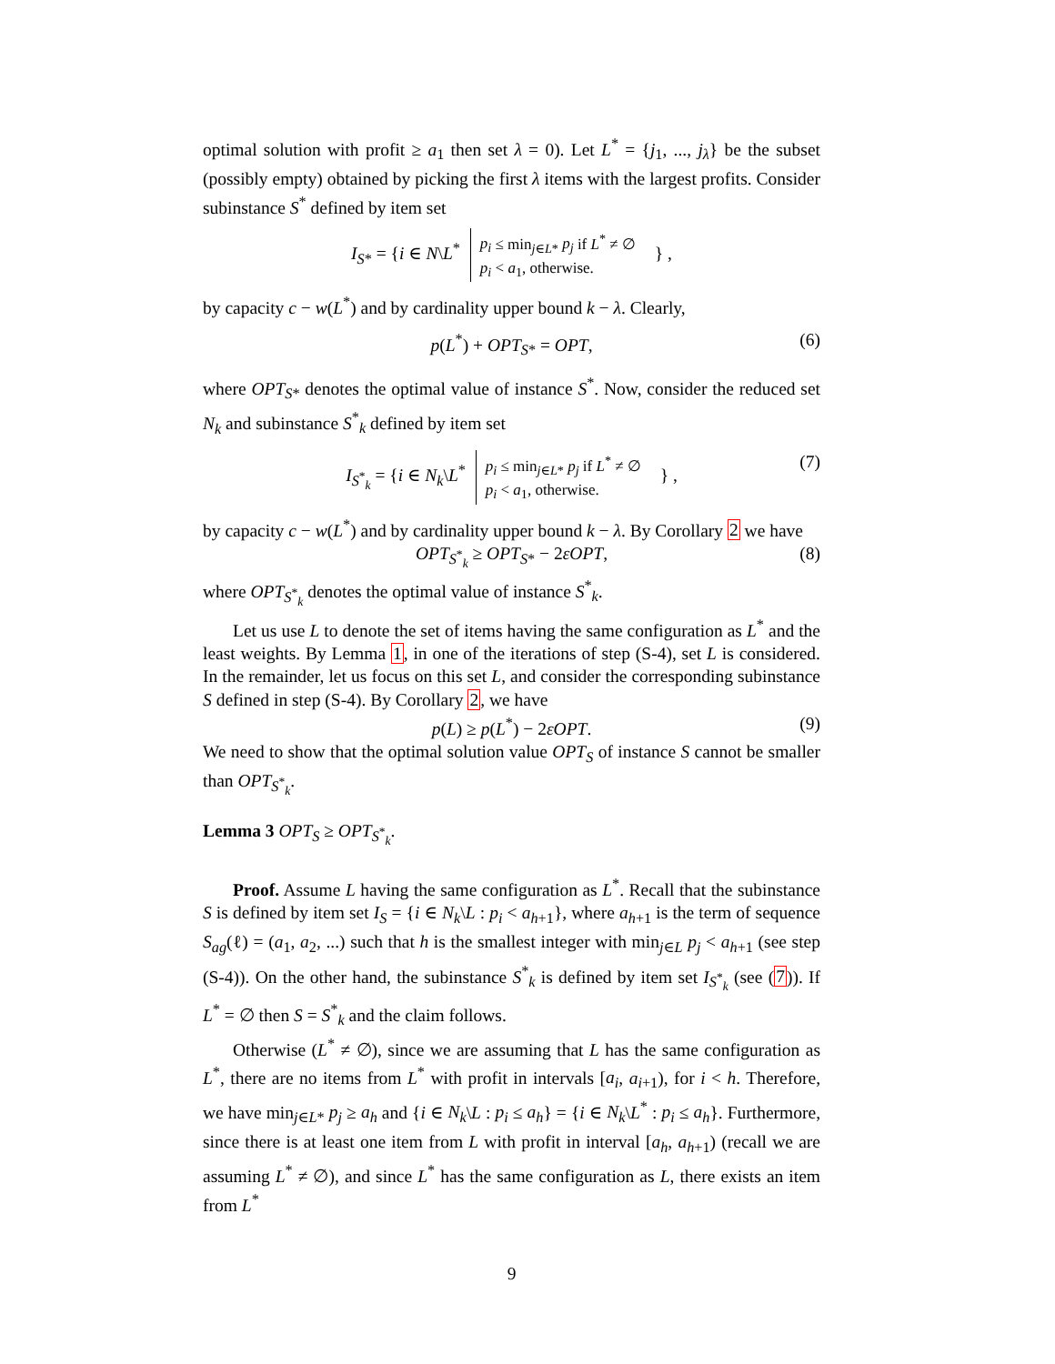optimal solution with profit ≥ a<sub>1</sub> then set λ = 0). Let L<sup>*</sup> = {j<sub>1</sub>, ..., j<sub>λ</sub>} be the subset (possibly empty) obtained by picking the first λ items with the largest profits. Consider subinstance S<sup>*</sup> defined by item set
I<sub>S*</sub> = {i ∈ N\L<sup>*</sup> p<sub>i</sub> ≤ min<sub>j∈L*</sub> p<sub>j</sub> if L<sup>*</sup> ≠ ∅
p<sub>i</sub> < a<sub>1</sub>, otherwise. } ,
by capacity c − w(L<sup>*</sup>) and by cardinality upper bound k − λ. Clearly,
p(L<sup>*</sup>) + OPT<sub>S*</sub> = OPT, (6)
where OPT<sub>S*</sub> denotes the optimal value of instance S<sup>*</sup>. Now, consider the reduced set N<sub>k</sub> and subinstance S<sup>*</sup><sub>k</sub> defined by item set
I<sub>S<sup>*</sup><sub>k</sub></sub> = {i ∈ N<sub>k</sub>\L<sup>*</sup> p<sub>i</sub> ≤ min<sub>j∈L*</sub> p<sub>j</sub> if L<sup>*</sup> ≠ ∅
p<sub>i</sub> < a<sub>1</sub>, otherwise. } , (7)
by capacity c − w(L<sup>*</sup>) and by cardinality upper bound k − λ. By Corollary 2 we have
OPT<sub>S<sup>*</sup><sub>k</sub></sub> ≥ OPT<sub>S*</sub> − 2εOPT, (8)
where OPT<sub>S<sup>*</sup><sub>k</sub></sub> denotes the optimal value of instance S<sup>*</sup><sub>k</sub>.
Let us use L to denote the set of items having the same configuration as L<sup>*</sup> and the least weights. By Lemma 1, in one of the iterations of step (S-4), set L is considered. In the remainder, let us focus on this set L, and consider the corresponding subinstance S defined in step (S-4). By Corollary 2, we have
p(L) ≥ p(L<sup>*</sup>) − 2εOPT. (9)
We need to show that the optimal solution value OPT<sub>S</sub> of instance S cannot be smaller than OPT<sub>S<sup>*</sup><sub>k</sub></sub>.
Lemma 3 OPT<sub>S</sub> ≥ OPT<sub>S<sup>*</sup><sub>k</sub></sub>.
Proof. Assume L having the same configuration as L<sup>*</sup>. Recall that the subinstance S is defined by item set I<sub>S</sub> = {i ∈ N<sub>k</sub>\L : p<sub>i</sub> < a<sub>h+1</sub>}, where a<sub>h+1</sub> is the term of sequence S<sub>ag</sub>(ℓ) = (a<sub>1</sub>, a<sub>2</sub>, ...) such that h is the smallest integer with min<sub>j∈L</sub> p<sub>j</sub> < a<sub>h+1</sub> (see step (S-4)). On the other hand, the subinstance S<sup>*</sup><sub>k</sub> is defined by item set I<sub>S<sup>*</sup><sub>k</sub></sub> (see (7)). If L<sup>*</sup> = ∅ then S = S<sup>*</sup><sub>k</sub> and the claim follows.
Otherwise (L<sup>*</sup> ≠ ∅), since we are assuming that L has the same configuration as L<sup>*</sup>, there are no items from L<sup>*</sup> with profit in intervals [a<sub>i</sub>, a<sub>i+1</sub>), for i < h. Therefore, we have min<sub>j∈L*</sub> p<sub>j</sub> ≥ a<sub>h</sub> and {i ∈ N<sub>k</sub>\L : p<sub>i</sub> ≤ a<sub>h</sub>} = {i ∈ N<sub>k</sub>\L<sup>*</sup> : p<sub>i</sub> ≤ a<sub>h</sub>}. Furthermore, since there is at least one item from L with profit in interval [a<sub>h</sub>, a<sub>h+1</sub>) (recall we are assuming L<sup>*</sup> ≠ ∅), and since L<sup>*</sup> has the same configuration as L, there exists an item from L<sup>*</sup>
9